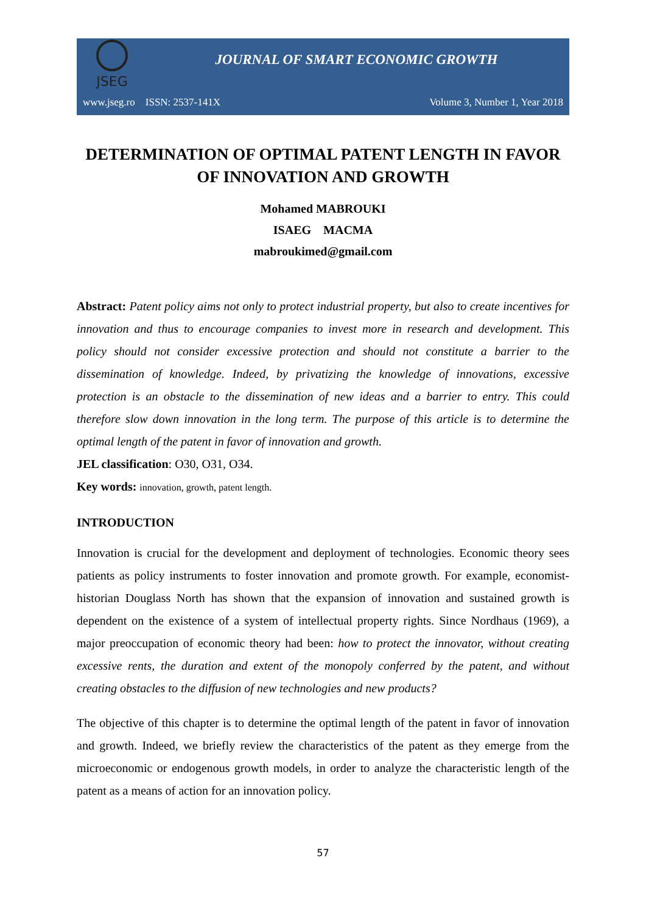JSEG
JOURNAL OF SMART ECONOMIC GROWTH
www.jseg.ro ISSN: 2537-141X Volume 3, Number 1, Year 2018
DETERMINATION OF OPTIMAL PATENT LENGTH IN FAVOR OF INNOVATION AND GROWTH
Mohamed MABROUKI
ISAEG MACMA
mabroukimed@gmail.com
Abstract: Patent policy aims not only to protect industrial property, but also to create incentives for innovation and thus to encourage companies to invest more in research and development. This policy should not consider excessive protection and should not constitute a barrier to the dissemination of knowledge. Indeed, by privatizing the knowledge of innovations, excessive protection is an obstacle to the dissemination of new ideas and a barrier to entry. This could therefore slow down innovation in the long term. The purpose of this article is to determine the optimal length of the patent in favor of innovation and growth.
JEL classification: O30, O31, O34.
Key words: innovation, growth, patent length.
INTRODUCTION
Innovation is crucial for the development and deployment of technologies. Economic theory sees patients as policy instruments to foster innovation and promote growth. For example, economist-historian Douglass North has shown that the expansion of innovation and sustained growth is dependent on the existence of a system of intellectual property rights. Since Nordhaus (1969), a major preoccupation of economic theory had been: how to protect the innovator, without creating excessive rents, the duration and extent of the monopoly conferred by the patent, and without creating obstacles to the diffusion of new technologies and new products?
The objective of this chapter is to determine the optimal length of the patent in favor of innovation and growth. Indeed, we briefly review the characteristics of the patent as they emerge from the microeconomic or endogenous growth models, in order to analyze the characteristic length of the patent as a means of action for an innovation policy.
57